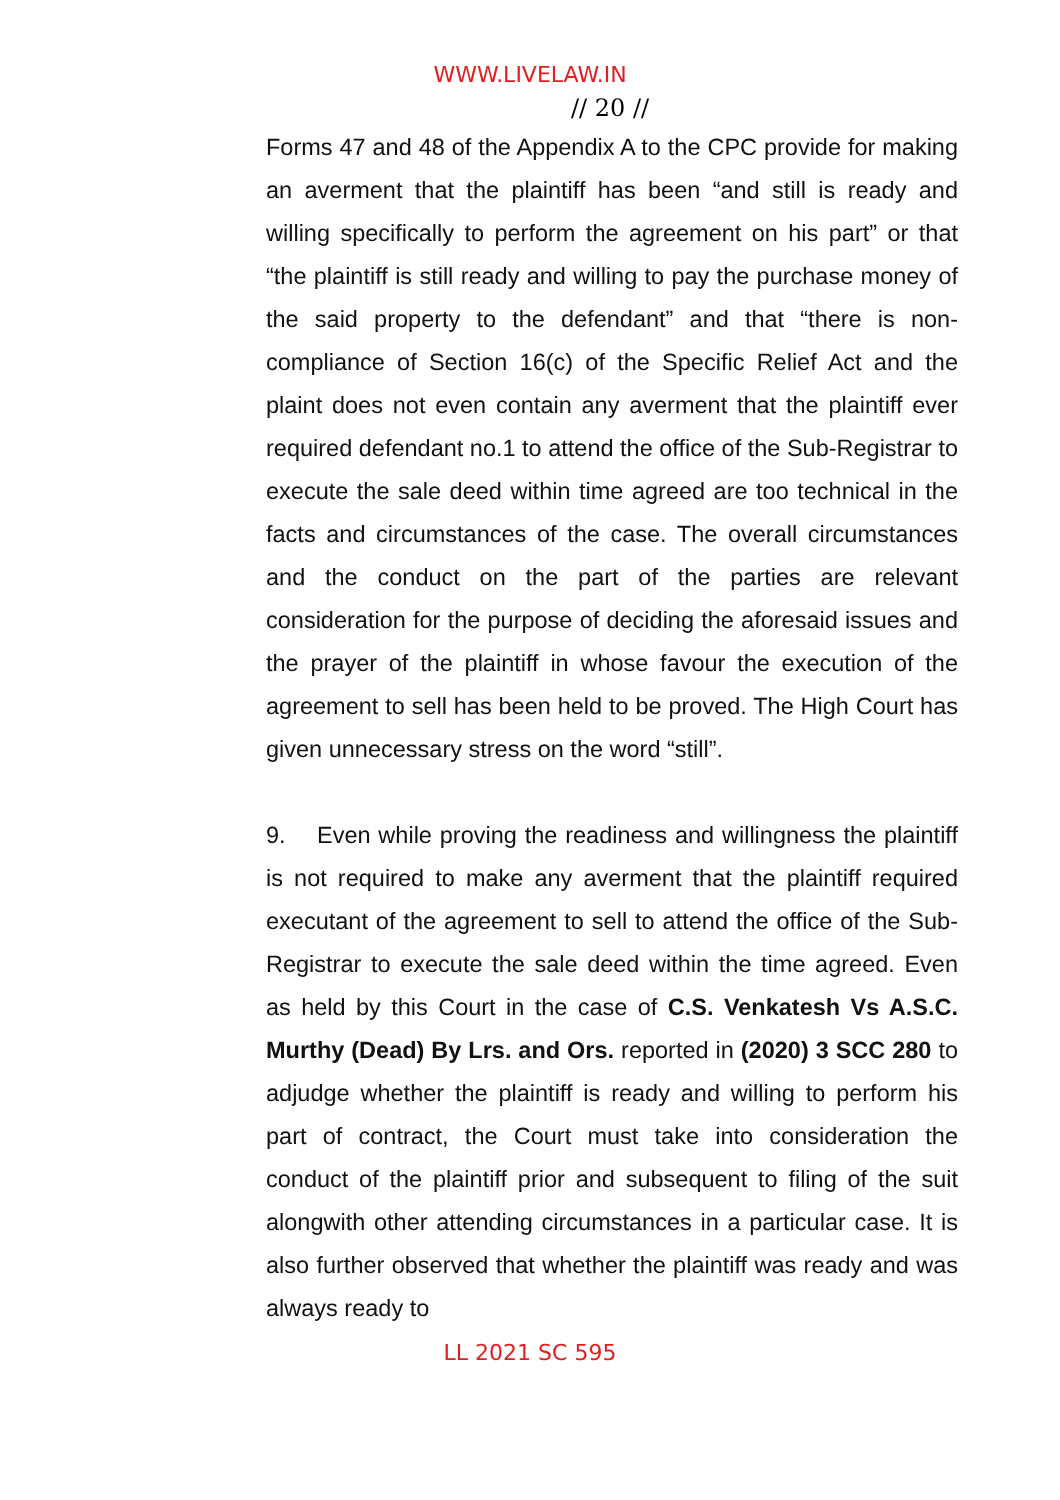WWW.LIVELAW.IN
// 20 //
Forms 47 and 48 of the Appendix A to the CPC provide for making an averment that the plaintiff has been “and still is ready and willing specifically to perform the agreement on his part” or that “the plaintiff is still ready and willing to pay the purchase money of the said property to the defendant” and that “there is non-compliance of Section 16(c) of the Specific Relief Act and the plaint does not even contain any averment that the plaintiff ever required defendant no.1 to attend the office of the Sub-Registrar to execute the sale deed within time agreed are too technical in the facts and circumstances of the case. The overall circumstances and the conduct on the part of the parties are relevant consideration for the purpose of deciding the aforesaid issues and the prayer of the plaintiff in whose favour the execution of the agreement to sell has been held to be proved. The High Court has given unnecessary stress on the word “still”.
9. Even while proving the readiness and willingness the plaintiff is not required to make any averment that the plaintiff required executant of the agreement to sell to attend the office of the Sub-Registrar to execute the sale deed within the time agreed. Even as held by this Court in the case of C.S. Venkatesh Vs A.S.C. Murthy (Dead) By Lrs. and Ors. reported in (2020) 3 SCC 280 to adjudge whether the plaintiff is ready and willing to perform his part of contract, the Court must take into consideration the conduct of the plaintiff prior and subsequent to filing of the suit alongwith other attending circumstances in a particular case. It is also further observed that whether the plaintiff was ready and was always ready to
LL 2021 SC 595